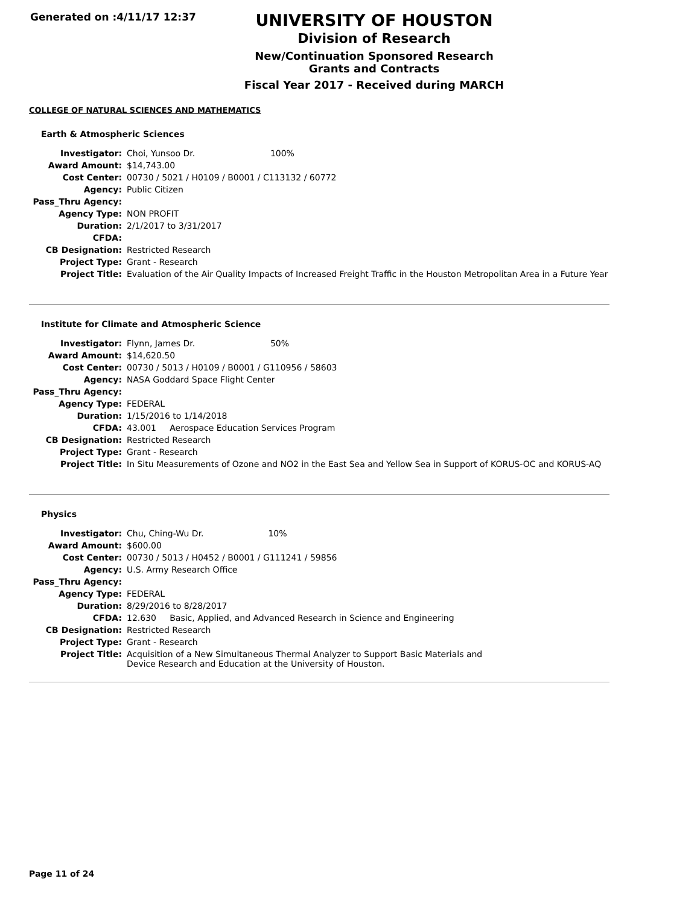Generated on :4/11/17 12:37
UNIVERSITY OF HOUSTON
Division of Research
New/Continuation Sponsored Research Grants and Contracts
Fiscal Year 2017 - Received during MARCH
COLLEGE OF NATURAL SCIENCES AND MATHEMATICS
Earth & Atmospheric Sciences
| Investigator: | Choi, Yunsoo Dr. 100% |
| Award Amount: | $14,743.00 |
| Cost Center: | 00730 / 5021 / H0109 / B0001 / C113132 / 60772 |
| Agency: | Public Citizen |
| Pass_Thru Agency: | |
| Agency Type: | NON PROFIT |
| Duration: | 2/1/2017 to 3/31/2017 |
| CFDA: | |
| CB Designation: | Restricted Research |
| Project Type: | Grant - Research |
| Project Title: | Evaluation of the Air Quality Impacts of Increased Freight Traffic in the Houston Metropolitan Area in a Future Year |
Institute for Climate and Atmospheric Science
| Investigator: | Flynn, James Dr. 50% |
| Award Amount: | $14,620.50 |
| Cost Center: | 00730 / 5013 / H0109 / B0001 / G110956 / 58603 |
| Agency: | NASA Goddard Space Flight Center |
| Pass_Thru Agency: | |
| Agency Type: | FEDERAL |
| Duration: | 1/15/2016 to 1/14/2018 |
| CFDA: | 43.001 Aerospace Education Services Program |
| CB Designation: | Restricted Research |
| Project Type: | Grant - Research |
| Project Title: | In Situ Measurements of Ozone and NO2 in the East Sea and Yellow Sea in Support of KORUS-OC and KORUS-AQ |
Physics
| Investigator: | Chu, Ching-Wu Dr. 10% |
| Award Amount: | $600.00 |
| Cost Center: | 00730 / 5013 / H0452 / B0001 / G111241 / 59856 |
| Agency: | U.S. Army Research Office |
| Pass_Thru Agency: | |
| Agency Type: | FEDERAL |
| Duration: | 8/29/2016 to 8/28/2017 |
| CFDA: | 12.630 Basic, Applied, and Advanced Research in Science and Engineering |
| CB Designation: | Restricted Research |
| Project Type: | Grant - Research |
| Project Title: | Acquisition of a New Simultaneous Thermal Analyzer to Support Basic Materials and Device Research and Education at the University of Houston. |
Page 11 of 24